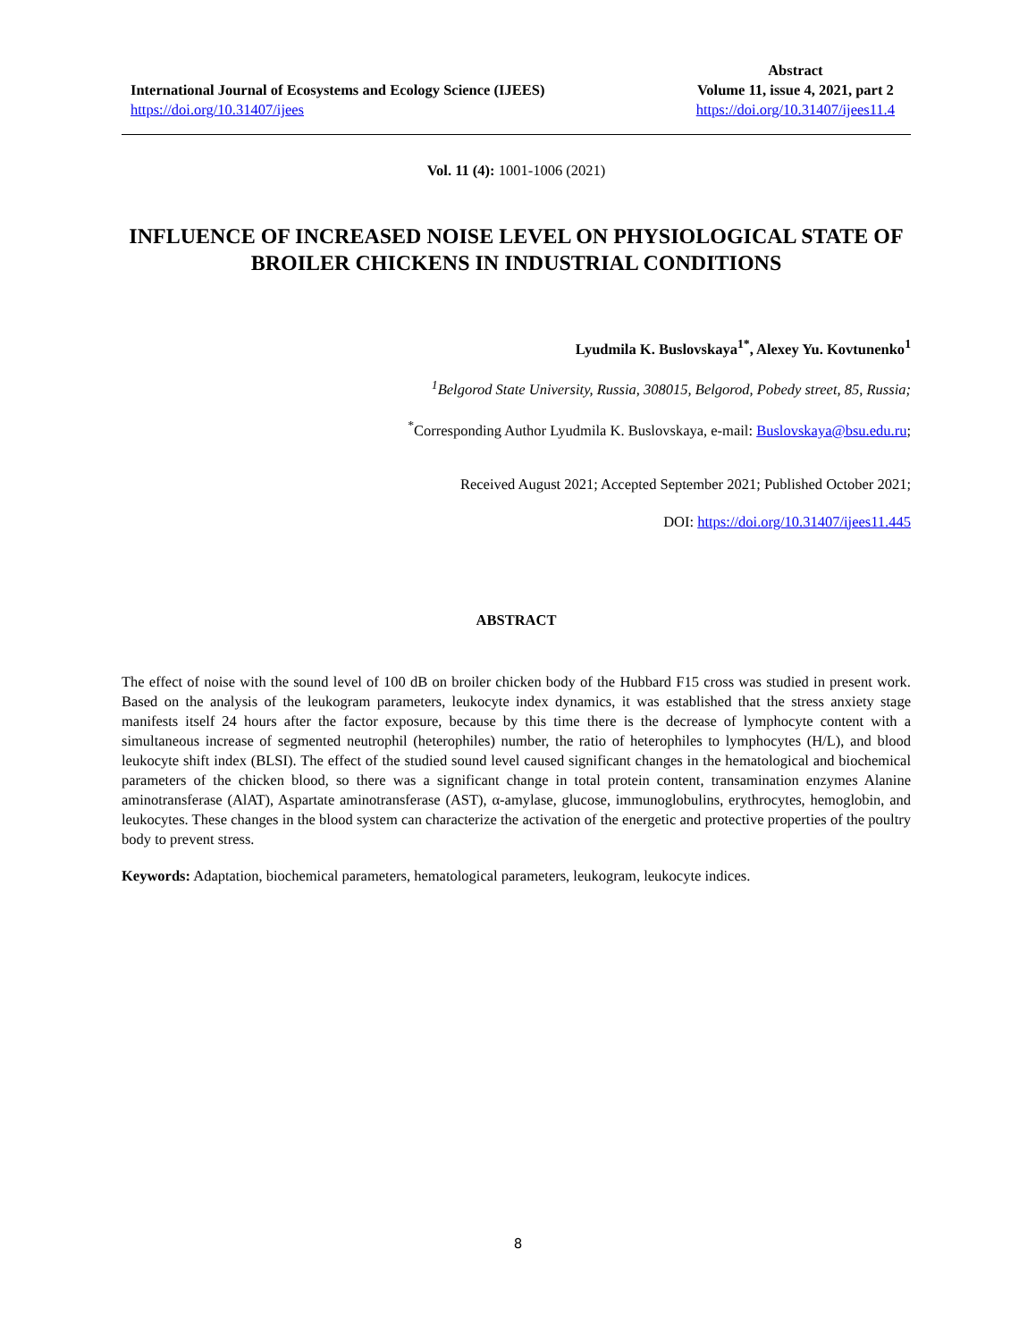International Journal of Ecosystems and Ecology Science (IJEES)
https://doi.org/10.31407/ijees
Abstract
Volume 11, issue 4, 2021, part 2
https://doi.org/10.31407/ijees11.4
Vol. 11 (4): 1001-1006 (2021)
INFLUENCE OF INCREASED NOISE LEVEL ON PHYSIOLOGICAL STATE OF BROILER CHICKENS IN INDUSTRIAL CONDITIONS
Lyudmila K. Buslovskaya<sup>1*</sup>, Alexey Yu. Kovtunenko<sup>1</sup>
<sup>1</sup> Belgorod State University, Russia, 308015, Belgorod, Pobedy street, 85, Russia;
<sup>*</sup> Corresponding Author Lyudmila K. Buslovskaya, e-mail: Buslovskaya@bsu.edu.ru;
Received August 2021; Accepted September 2021; Published October 2021;
DOI: https://doi.org/10.31407/ijees11.445
ABSTRACT
The effect of noise with the sound level of 100 dB on broiler chicken body of the Hubbard F15 cross was studied in present work. Based on the analysis of the leukogram parameters, leukocyte index dynamics, it was established that the stress anxiety stage manifests itself 24 hours after the factor exposure, because by this time there is the decrease of lymphocyte content with a simultaneous increase of segmented neutrophil (heterophiles) number, the ratio of heterophiles to lymphocytes (H/L), and blood leukocyte shift index (BLSI). The effect of the studied sound level caused significant changes in the hematological and biochemical parameters of the chicken blood, so there was a significant change in total protein content, transamination enzymes Alanine aminotransferase (AlAT), Aspartate aminotransferase (AST), α-amylase, glucose, immunoglobulins, erythrocytes, hemoglobin, and leukocytes. These changes in the blood system can characterize the activation of the energetic and protective properties of the poultry body to prevent stress.
Keywords: Adaptation, biochemical parameters, hematological parameters, leukogram, leukocyte indices.
8